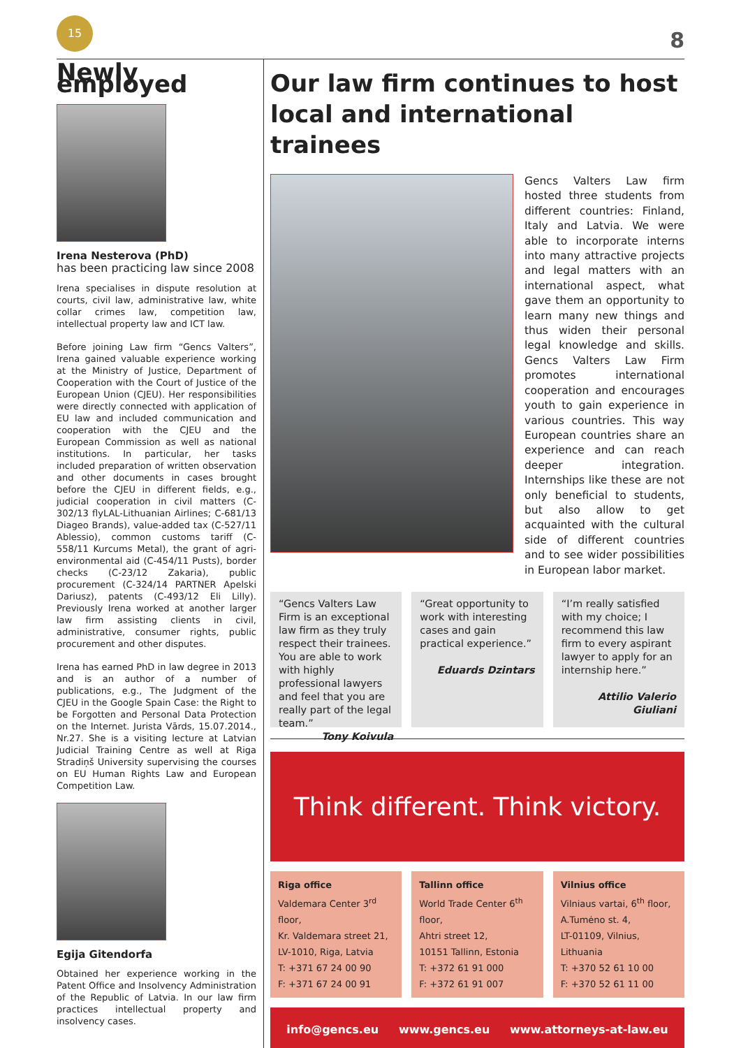15
8
Newly employed
Irena Nesterova (PhD)
has been practicing law since 2008
Irena specialises in dispute resolution at courts, civil law, administrative law, white collar crimes law, competition law, intellectual property law and ICT law.
Before joining Law firm “Gencs Valters”, Irena gained valuable experience working at the Ministry of Justice, Department of Cooperation with the Court of Justice of the European Union (CJEU). Her responsibilities were directly connected with application of EU law and included communication and cooperation with the CJEU and the European Commission as well as national institutions. In particular, her tasks included preparation of written observation and other documents in cases brought before the CJEU in different fields, e.g., judicial cooperation in civil matters (C-302/13 flyLAL-Lithuanian Airlines; C-681/13 Diageo Brands), value-added tax (C-527/11 Ablessio), common customs tariff (C-558/11 Kurcums Metal), the grant of agri-environmental aid (C-454/11 Pusts), border checks (C-23/12 Zakaria), public procurement (C-324/14 PARTNER Apelski Dariusz), patents (C-493/12 Eli Lilly). Previously Irena worked at another larger law firm assisting clients in civil, administrative, consumer rights, public procurement and other disputes.
Irena has earned PhD in law degree in 2013 and is an author of a number of publications, e.g., The Judgment of the CJEU in the Google Spain Case: the Right to be Forgotten and Personal Data Protection on the Internet. Jurista Vārds, 15.07.2014., Nr.27. She is a visiting lecture at Latvian Judicial Training Centre as well at Riga Stradiņš University supervising the courses on EU Human Rights Law and European Competition Law.
Egija Gitendorfa
Obtained her experience working in the Patent Office and Insolvency Administration of the Republic of Latvia. In our law firm practices intellectual property and insolvency cases.
Our law firm continues to host local and international trainees
Gencs Valters Law firm hosted three students from different countries: Finland, Italy and Latvia. We were able to incorporate interns into many attractive projects and legal matters with an international aspect, what gave them an opportunity to learn many new things and thus widen their personal legal knowledge and skills. Gencs Valters Law Firm promotes international cooperation and encourages youth to gain experience in various countries. This way European countries share an experience and can reach deeper integration. Internships like these are not only beneficial to students, but also allow to get acquainted with the cultural side of different countries and to see wider possibilities in European labor market.
“Gencs Valters Law Firm is an exceptional law firm as they truly respect their trainees. You are able to work with highly professional lawyers and feel that you are really part of the legal team.”
Tony Koivula
“Great opportunity to work with interesting cases and gain practical experience.”
Eduards Dzintars
“I’m really satisfied with my choice; I recommend this law firm to every aspirant lawyer to apply for an internship here.”
Attilio Valerio Giuliani
Think different. Think victory.
Riga office
Valdemara Center 3<sup>rd</sup> floor,
Kr. Valdemara street 21,
LV-1010, Riga, Latvia
T: +371 67 24 00 90
F: +371 67 24 00 91
Tallinn office
World Trade Center 6<sup>th</sup> floor,
Ahtri street 12,
10151 Tallinn, Estonia
T: +372 61 91 000
F: +372 61 91 007
Vilnius office
Vilniaus vartai, 6<sup>th</sup> floor,
A.Tumėno st. 4,
LT-01109, Vilnius, Lithuania
T: +370 52 61 10 00
F: +370 52 61 11 00
info@gencs.eu www.gencs.eu www.attorneys-at-law.eu